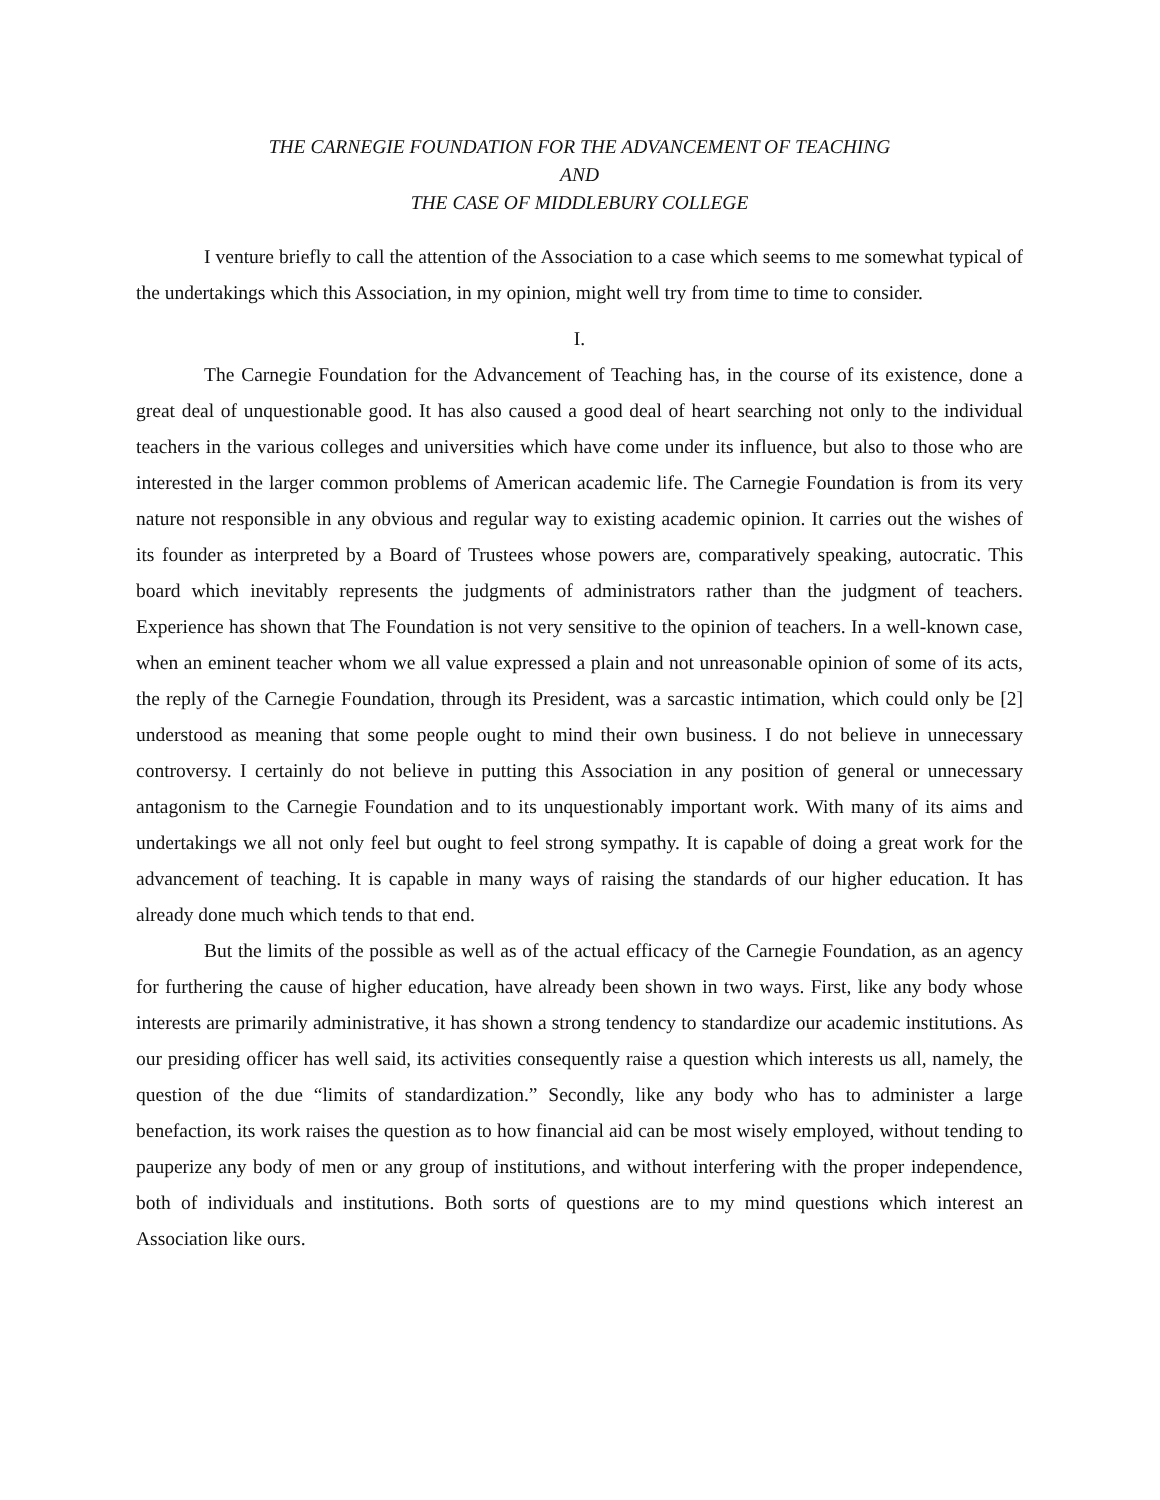THE CARNEGIE FOUNDATION FOR THE ADVANCEMENT OF TEACHING
AND
THE CASE OF MIDDLEBURY COLLEGE
I venture briefly to call the attention of the Association to a case which seems to me somewhat typical of the undertakings which this Association, in my opinion, might well try from time to time to consider.
I.
The Carnegie Foundation for the Advancement of Teaching has, in the course of its existence, done a great deal of unquestionable good. It has also caused a good deal of heart searching not only to the individual teachers in the various colleges and universities which have come under its influence, but also to those who are interested in the larger common problems of American academic life. The Carnegie Foundation is from its very nature not responsible in any obvious and regular way to existing academic opinion. It carries out the wishes of its founder as interpreted by a Board of Trustees whose powers are, comparatively speaking, autocratic. This board which inevitably represents the judgments of administrators rather than the judgment of teachers. Experience has shown that The Foundation is not very sensitive to the opinion of teachers. In a well-known case, when an eminent teacher whom we all value expressed a plain and not unreasonable opinion of some of its acts, the reply of the Carnegie Foundation, through its President, was a sarcastic intimation, which could only be [2] understood as meaning that some people ought to mind their own business. I do not believe in unnecessary controversy. I certainly do not believe in putting this Association in any position of general or unnecessary antagonism to the Carnegie Foundation and to its unquestionably important work. With many of its aims and undertakings we all not only feel but ought to feel strong sympathy. It is capable of doing a great work for the advancement of teaching. It is capable in many ways of raising the standards of our higher education. It has already done much which tends to that end.
But the limits of the possible as well as of the actual efficacy of the Carnegie Foundation, as an agency for furthering the cause of higher education, have already been shown in two ways. First, like any body whose interests are primarily administrative, it has shown a strong tendency to standardize our academic institutions. As our presiding officer has well said, its activities consequently raise a question which interests us all, namely, the question of the due “limits of standardization.” Secondly, like any body who has to administer a large benefaction, its work raises the question as to how financial aid can be most wisely employed, without tending to pauperize any body of men or any group of institutions, and without interfering with the proper independence, both of individuals and institutions. Both sorts of questions are to my mind questions which interest an Association like ours.